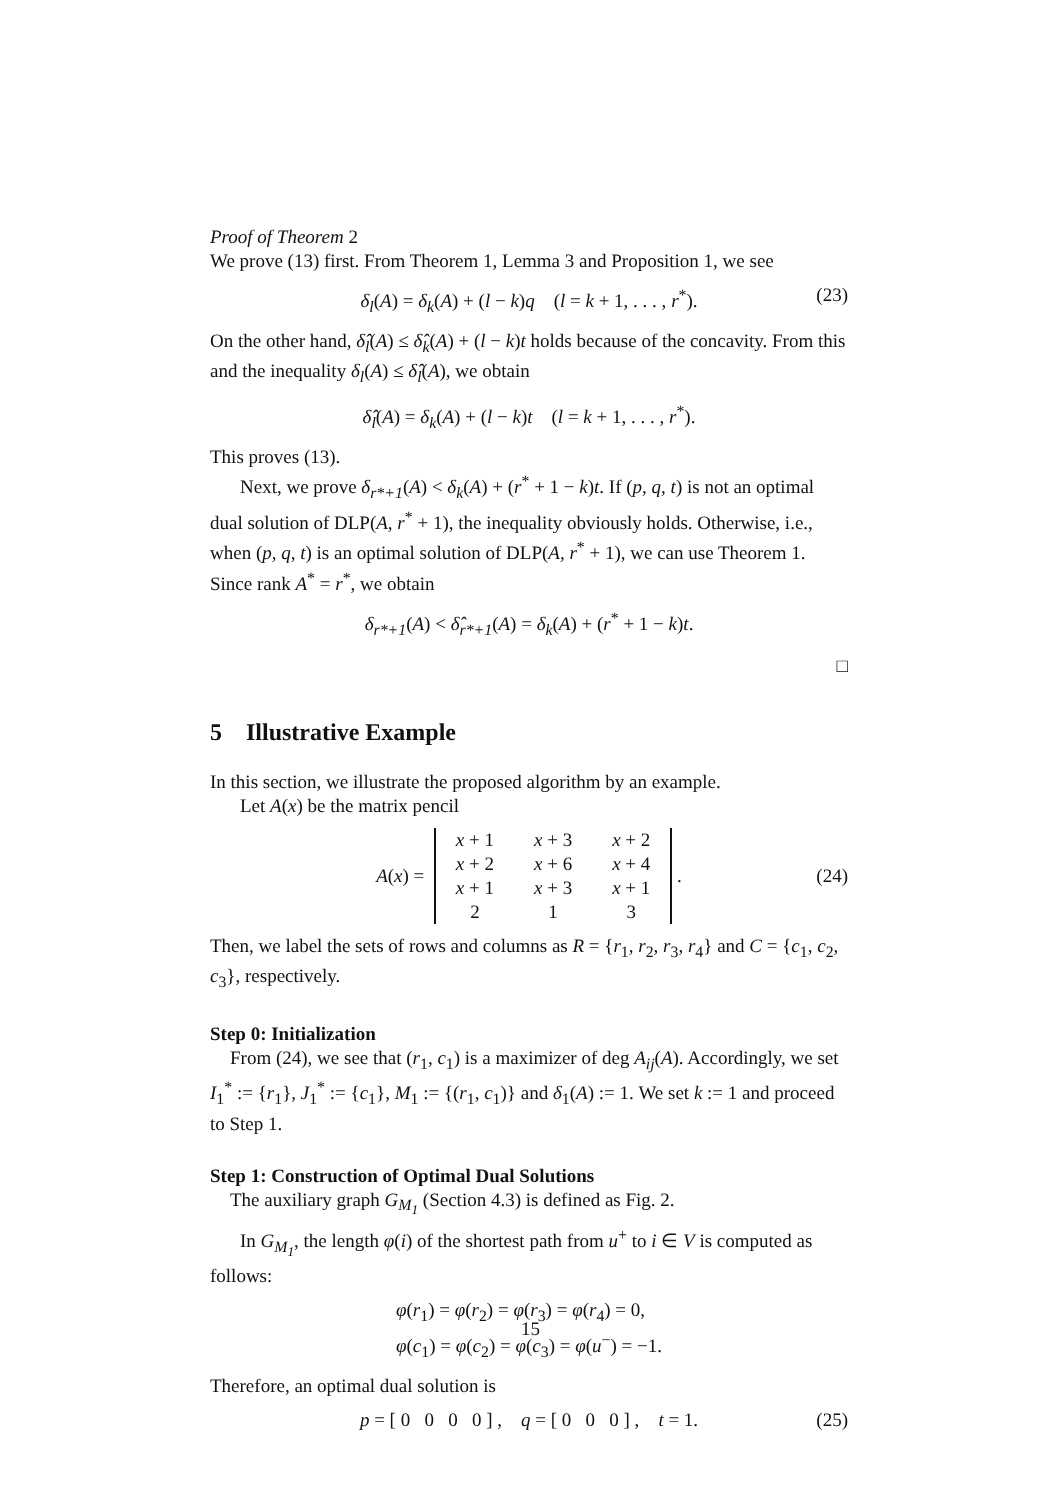Proof of Theorem 2
We prove (13) first. From Theorem 1, Lemma 3 and Proposition 1, we see
δ<sub>l</sub>(A) = δ<sub>k</sub>(A) + (l − k)q (l = k + 1, . . . , r<sup>*</sup>). (23)
On the other hand, δ̂<sub>l</sub>(A) ≤ δ̂<sub>k</sub>(A) + (l − k)t holds because of the concavity. From this and the inequality δ<sub>l</sub>(A) ≤ δ̂<sub>l</sub>(A), we obtain
δ̂<sub>l</sub>(A) = δ<sub>k</sub>(A) + (l − k)t (l = k + 1, . . . , r<sup>*</sup>).
This proves (13).
Next, we prove δ<sub>r*+1</sub>(A) < δ<sub>k</sub>(A) + (r<sup>*</sup> + 1 − k)t. If (p, q, t) is not an optimal dual solution of DLP(A, r<sup>*</sup> + 1), the inequality obviously holds. Otherwise, i.e., when (p, q, t) is an optimal solution of DLP(A, r<sup>*</sup> + 1), we can use Theorem 1. Since rank A<sup>*</sup> = r<sup>*</sup>, we obtain
δ<sub>r*+1</sub>(A) < δ̂<sub>r*+1</sub>(A) = δ<sub>k</sub>(A) + (r<sup>*</sup> + 1 − k)t.
□
5 Illustrative Example
In this section, we illustrate the proposed algorithm by an example.
Let A(x) be the matrix pencil
A(x) =
| x + 1 | x + 3 | x + 2 |
| x + 2 | x + 6 | x + 4 |
| x + 1 | x + 3 | x + 1 |
| 2 | 1 | 3 |
. (24)
Then, we label the sets of rows and columns as R = {r<sub>1</sub>, r<sub>2</sub>, r<sub>3</sub>, r<sub>4</sub>} and C = {c<sub>1</sub>, c<sub>2</sub>, c<sub>3</sub>}, respectively.
Step 0: Initialization
From (24), we see that (r<sub>1</sub>, c<sub>1</sub>) is a maximizer of deg A<sub>ij</sub>(A). Accordingly, we set I<sub>1</sub><sup>*</sup> := {r<sub>1</sub>}, J<sub>1</sub><sup>*</sup> := {c<sub>1</sub>}, M<sub>1</sub> := {(r<sub>1</sub>, c<sub>1</sub>)} and δ<sub>1</sub>(A) := 1. We set k := 1 and proceed to Step 1.
Step 1: Construction of Optimal Dual Solutions
The auxiliary graph G<sub>M<sub>1</sub></sub> (Section 4.3) is defined as Fig. 2.
In G<sub>M<sub>1</sub></sub>, the length φ(i) of the shortest path from u<sup>+</sup> to i ∈ V is computed as follows:
φ(r<sub>1</sub>) = φ(r<sub>2</sub>) = φ(r<sub>3</sub>) = φ(r<sub>4</sub>) = 0,
φ(c<sub>1</sub>) = φ(c<sub>2</sub>) = φ(c<sub>3</sub>) = φ(u<sup>−</sup>) = −1.
Therefore, an optimal dual solution is
p = [ 0 0 0 0 ] , q = [ 0 0 0 ] , t = 1. (25)
15